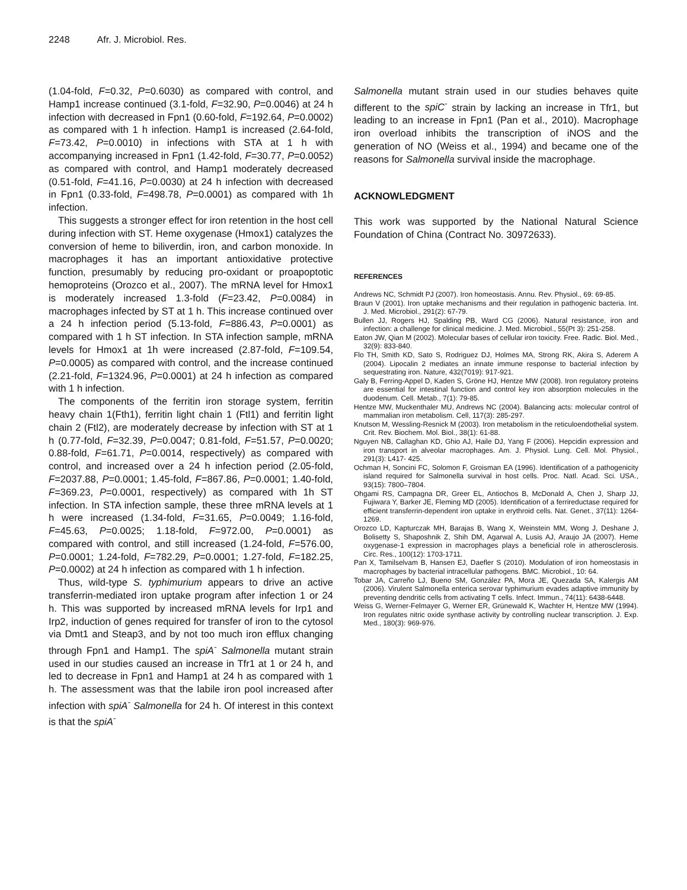2248 Afr. J. Microbiol. Res.
(1.04-fold, F=0.32, P=0.6030) as compared with control, and Hamp1 increase continued (3.1-fold, F=32.90, P=0.0046) at 24 h infection with decreased in Fpn1 (0.60-fold, F=192.64, P=0.0002) as compared with 1 h infection. Hamp1 is increased (2.64-fold, F=73.42, P=0.0010) in infections with STA at 1 h with accompanying increased in Fpn1 (1.42-fold, F=30.77, P=0.0052) as compared with control, and Hamp1 moderately decreased (0.51-fold, F=41.16, P=0.0030) at 24 h infection with decreased in Fpn1 (0.33-fold, F=498.78, P=0.0001) as compared with 1h infection.
This suggests a stronger effect for iron retention in the host cell during infection with ST. Heme oxygenase (Hmox1) catalyzes the conversion of heme to biliverdin, iron, and carbon monoxide. In macrophages it has an important antioxidative protective function, presumably by reducing pro-oxidant or proapoptotic hemoproteins (Orozco et al., 2007). The mRNA level for Hmox1 is moderately increased 1.3-fold (F=23.42, P=0.0084) in macrophages infected by ST at 1 h. This increase continued over a 24 h infection period (5.13-fold, F=886.43, P=0.0001) as compared with 1 h ST infection. In STA infection sample, mRNA levels for Hmox1 at 1h were increased (2.87-fold, F=109.54, P=0.0005) as compared with control, and the increase continued (2.21-fold, F=1324.96, P=0.0001) at 24 h infection as compared with 1 h infection.
The components of the ferritin iron storage system, ferritin heavy chain 1(Fth1), ferritin light chain 1 (Ftl1) and ferritin light chain 2 (Ftl2), are moderately decrease by infection with ST at 1 h (0.77-fold, F=32.39, P=0.0047; 0.81-fold, F=51.57, P=0.0020; 0.88-fold, F=61.71, P=0.0014, respectively) as compared with control, and increased over a 24 h infection period (2.05-fold, F=2037.88, P=0.0001; 1.45-fold, F=867.86, P=0.0001; 1.40-fold, F=369.23, P=0.0001, respectively) as compared with 1h ST infection. In STA infection sample, these three mRNA levels at 1 h were increased (1.34-fold, F=31.65, P=0.0049; 1.16-fold, F=45.63, P=0.0025; 1.18-fold, F=972.00, P=0.0001) as compared with control, and still increased (1.24-fold, F=576.00, P=0.0001; 1.24-fold, F=782.29, P=0.0001; 1.27-fold, F=182.25, P=0.0002) at 24 h infection as compared with 1 h infection.
Thus, wild-type S. typhimurium appears to drive an active transferrin-mediated iron uptake program after infection 1 or 24 h. This was supported by increased mRNA levels for Irp1 and Irp2, induction of genes required for transfer of iron to the cytosol via Dmt1 and Steap3, and by not too much iron efflux changing through Fpn1 and Hamp1. The spiA<sup>-</sup> Salmonella mutant strain used in our studies caused an increase in Tfr1 at 1 or 24 h, and led to decrease in Fpn1 and Hamp1 at 24 h as compared with 1 h. The assessment was that the labile iron pool increased after infection with spiA<sup>-</sup> Salmonella for 24 h. Of interest in this context is that the spiA<sup>-</sup>
Salmonella mutant strain used in our studies behaves quite different to the spiC<sup>-</sup> strain by lacking an increase in Tfr1, but leading to an increase in Fpn1 (Pan et al., 2010). Macrophage iron overload inhibits the transcription of iNOS and the generation of NO (Weiss et al., 1994) and became one of the reasons for Salmonella survival inside the macrophage.
ACKNOWLEDGMENT
This work was supported by the National Natural Science Foundation of China (Contract No. 30972633).
REFERENCES
Andrews NC, Schmidt PJ (2007). Iron homeostasis. Annu. Rev. Physiol., 69: 69-85.
Braun V (2001). Iron uptake mechanisms and their regulation in pathogenic bacteria. Int. J. Med. Microbiol., 291(2): 67-79.
Bullen JJ, Rogers HJ, Spalding PB, Ward CG (2006). Natural resistance, iron and infection: a challenge for clinical medicine. J. Med. Microbiol., 55(Pt 3): 251-258.
Eaton JW, Qian M (2002). Molecular bases of cellular iron toxicity. Free. Radic. Biol. Med., 32(9): 833-840.
Flo TH, Smith KD, Sato S, Rodriguez DJ, Holmes MA, Strong RK, Akira S, Aderem A (2004). Lipocalin 2 mediates an innate immune response to bacterial infection by sequestrating iron. Nature, 432(7019): 917-921.
Galy B, Ferring-Appel D, Kaden S, Gröne HJ, Hentze MW (2008). Iron regulatory proteins are essential for intestinal function and control key iron absorption molecules in the duodenum. Cell. Metab., 7(1): 79-85.
Hentze MW, Muckenthaler MU, Andrews NC (2004). Balancing acts: molecular control of mammalian iron metabolism. Cell, 117(3): 285-297.
Knutson M, Wessling-Resnick M (2003). Iron metabolism in the reticuloendothelial system. Crit. Rev. Biochem. Mol. Biol., 38(1): 61-88.
Nguyen NB, Callaghan KD, Ghio AJ, Haile DJ, Yang F (2006). Hepcidin expression and iron transport in alveolar macrophages. Am. J. Physiol. Lung. Cell. Mol. Physiol., 291(3): L417- 425.
Ochman H, Soncini FC, Solomon F, Groisman EA (1996). Identification of a pathogenicity island required for Salmonella survival in host cells. Proc. Natl. Acad. Sci. USA., 93(15): 7800–7804.
Ohgami RS, Campagna DR, Greer EL, Antiochos B, McDonald A, Chen J, Sharp JJ, Fujiwara Y, Barker JE, Fleming MD (2005). Identification of a ferrireductase required for efficient transferrin-dependent iron uptake in erythroid cells. Nat. Genet., 37(11): 1264-1269.
Orozco LD, Kapturczak MH, Barajas B, Wang X, Weinstein MM, Wong J, Deshane J, Bolisetty S, Shaposhnik Z, Shih DM, Agarwal A, Lusis AJ, Araujo JA (2007). Heme oxygenase-1 expression in macrophages plays a beneficial role in atherosclerosis. Circ. Res., 100(12): 1703-1711.
Pan X, Tamilselvam B, Hansen EJ, Daefler S (2010). Modulation of iron homeostasis in macrophages by bacterial intracellular pathogens. BMC. Microbiol., 10: 64.
Tobar JA, Carreño LJ, Bueno SM, González PA, Mora JE, Quezada SA, Kalergis AM (2006). Virulent Salmonella enterica serovar typhimurium evades adaptive immunity by preventing dendritic cells from activating T cells. Infect. Immun., 74(11): 6438-6448.
Weiss G, Werner-Felmayer G, Werner ER, Grünewald K, Wachter H, Hentze MW (1994). Iron regulates nitric oxide synthase activity by controlling nuclear transcription. J. Exp. Med., 180(3): 969-976.